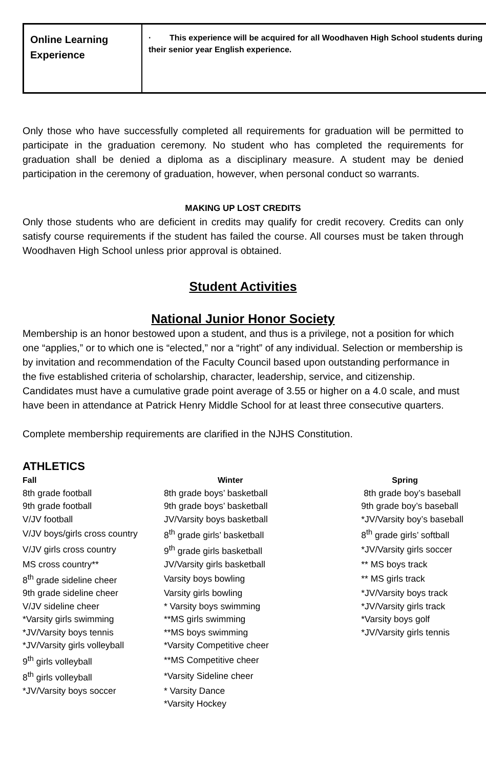| Online Learning Experience | · This experience will be acquired for all Woodhaven High School students during their senior year English experience. |
Only those who have successfully completed all requirements for graduation will be permitted to participate in the graduation ceremony. No student who has completed the requirements for graduation shall be denied a diploma as a disciplinary measure. A student may be denied participation in the ceremony of graduation, however, when personal conduct so warrants.
MAKING UP LOST CREDITS
Only those students who are deficient in credits may qualify for credit recovery. Credits can only satisfy course requirements if the student has failed the course. All courses must be taken through Woodhaven High School unless prior approval is obtained.
Student Activities
National Junior Honor Society
Membership is an honor bestowed upon a student, and thus is a privilege, not a position for which one “applies,” or to which one is “elected,” nor a “right” of any individual. Selection or membership is by invitation and recommendation of the Faculty Council based upon outstanding performance in the five established criteria of scholarship, character, leadership, service, and citizenship.
Candidates must have a cumulative grade point average of 3.55 or higher on a 4.0 scale, and must have been in attendance at Patrick Henry Middle School for at least three consecutive quarters.
Complete membership requirements are clarified in the NJHS Constitution.
ATHLETICS
| Fall | Winter | Spring |
| --- | --- | --- |
| 8th grade football | 8th grade boys’ basketball | 8th grade boy’s baseball |
| 9th grade football | 9th grade boys’ basketball | 9th grade boy’s baseball |
| V/JV football | JV/Varsity boys basketball | *JV/Varsity boy’s baseball |
| V/JV boys/girls cross country | 8<sup>th</sup> grade girls’ basketball | 8<sup>th</sup> grade girls’ softball |
| V/JV girls cross country | 9<sup>th</sup> grade girls basketball | *JV/Varsity girls soccer |
| MS cross country** | JV/Varsity girls basketball | ** MS boys track |
| 8<sup>th</sup> grade sideline cheer | Varsity boys bowling | ** MS girls track |
| 9th grade sideline cheer | Varsity girls bowling | *JV/Varsity boys track |
| V/JV sideline cheer | * Varsity boys swimming | *JV/Varsity girls track |
| *Varsity girls swimming | **MS girls swimming | *Varsity boys golf |
| *JV/Varsity boys tennis | **MS boys swimming | *JV/Varsity girls tennis |
| *JV/Varsity girls volleyball | *Varsity Competitive cheer | |
| 9<sup>th</sup> girls volleyball | **MS Competitive cheer | |
| 8<sup>th</sup> girls volleyball | *Varsity Sideline cheer | |
| *JV/Varsity boys soccer | * Varsity Dance | |
| | *Varsity Hockey | |